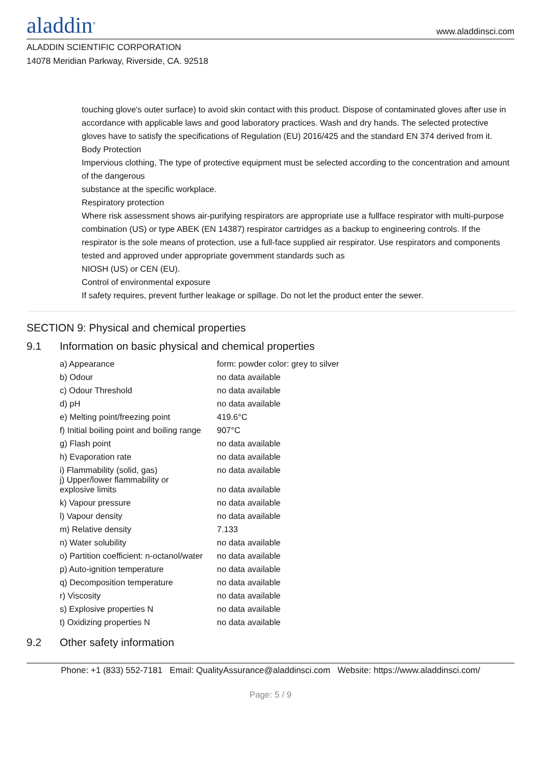aladdin<sup>®</sup>
www.aladdinsci.com
ALADDIN SCIENTIFIC CORPORATION
14078 Meridian Parkway, Riverside, CA. 92518
touching glove's outer surface) to avoid skin contact with this product. Dispose of contaminated gloves after use in accordance with applicable laws and good laboratory practices. Wash and dry hands. The selected protective gloves have to satisfy the specifications of Regulation (EU) 2016/425 and the standard EN 374 derived from it.
Body Protection
Impervious clothing, The type of protective equipment must be selected according to the concentration and amount of the dangerous
substance at the specific workplace.
Respiratory protection
Where risk assessment shows air-purifying respirators are appropriate use a fullface respirator with multi-purpose combination (US) or type ABEK (EN 14387) respirator cartridges as a backup to engineering controls. If the respirator is the sole means of protection, use a full-face supplied air respirator. Use respirators and components tested and approved under appropriate government standards such as
NIOSH (US) or CEN (EU).
Control of environmental exposure
If safety requires, prevent further leakage or spillage. Do not let the product enter the sewer.
SECTION 9: Physical and chemical properties
9.1 Information on basic physical and chemical properties
| a) Appearance | form: powder color: grey to silver |
| b) Odour | no data available |
| c) Odour Threshold | no data available |
| d) pH | no data available |
| e) Melting point/freezing point | 419.6°C |
| f) Initial boiling point and boiling range | 907°C |
| g) Flash point | no data available |
| h) Evaporation rate | no data available |
| i) Flammability (solid, gas) | no data available |
| j) Upper/lower flammability or explosive limits | no data available |
| k) Vapour pressure | no data available |
| l) Vapour density | no data available |
| m) Relative density | 7.133 |
| n) Water solubility | no data available |
| o) Partition coefficient: n-octanol/water | no data available |
| p) Auto-ignition temperature | no data available |
| q) Decomposition temperature | no data available |
| r) Viscosity | no data available |
| s) Explosive properties N | no data available |
| t) Oxidizing properties N | no data available |
9.2 Other safety information
Phone: +1 (833) 552-7181 Email: QualityAssurance@aladdinsci.com Website: https://www.aladdinsci.com/
Page: 5 / 9